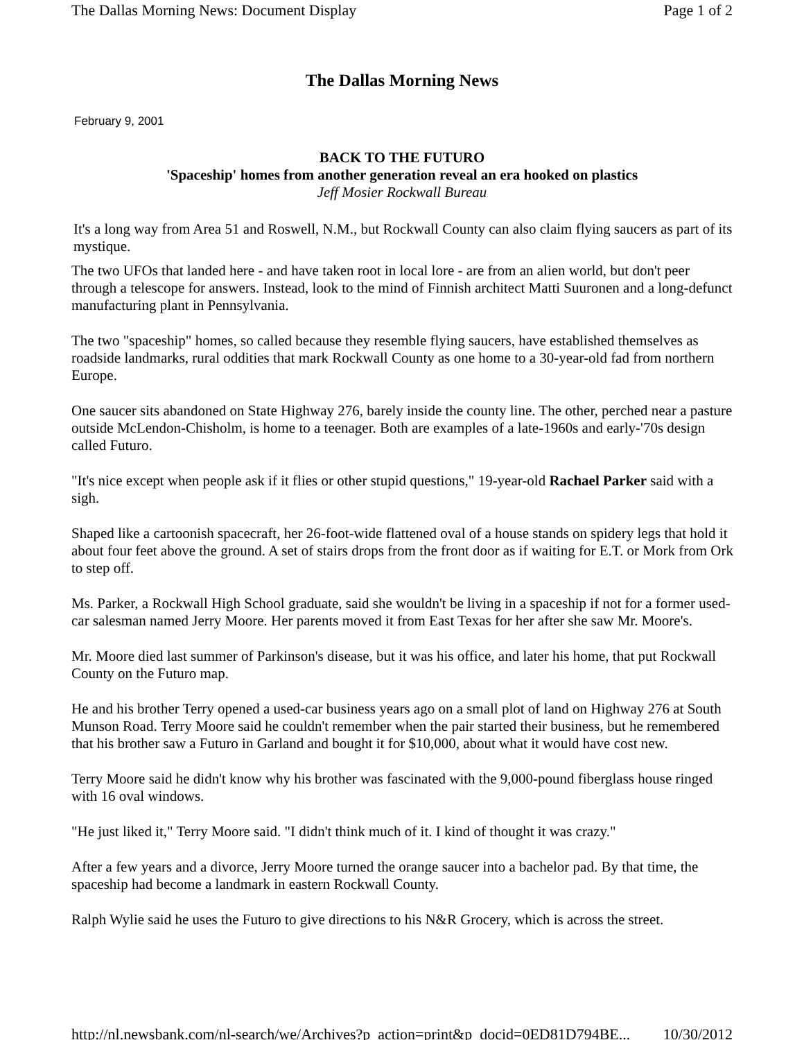The Dallas Morning News: Document Display Page 1 of 2
The Dallas Morning News
February 9, 2001
BACK TO THE FUTURO
'Spaceship' homes from another generation reveal an era hooked on plastics
Jeff Mosier Rockwall Bureau
It's a long way from Area 51 and Roswell, N.M., but Rockwall County can also claim flying saucers as part of its mystique.
The two UFOs that landed here - and have taken root in local lore - are from an alien world, but don't peer through a telescope for answers. Instead, look to the mind of Finnish architect Matti Suuronen and a long-defunct manufacturing plant in Pennsylvania.
The two "spaceship" homes, so called because they resemble flying saucers, have established themselves as roadside landmarks, rural oddities that mark Rockwall County as one home to a 30-year-old fad from northern Europe.
One saucer sits abandoned on State Highway 276, barely inside the county line. The other, perched near a pasture outside McLendon-Chisholm, is home to a teenager. Both are examples of a late-1960s and early-'70s design called Futuro.
"It's nice except when people ask if it flies or other stupid questions," 19-year-old Rachael Parker said with a sigh.
Shaped like a cartoonish spacecraft, her 26-foot-wide flattened oval of a house stands on spidery legs that hold it about four feet above the ground. A set of stairs drops from the front door as if waiting for E.T. or Mork from Ork to step off.
Ms. Parker, a Rockwall High School graduate, said she wouldn't be living in a spaceship if not for a former used-car salesman named Jerry Moore. Her parents moved it from East Texas for her after she saw Mr. Moore's.
Mr. Moore died last summer of Parkinson's disease, but it was his office, and later his home, that put Rockwall County on the Futuro map.
He and his brother Terry opened a used-car business years ago on a small plot of land on Highway 276 at South Munson Road. Terry Moore said he couldn't remember when the pair started their business, but he remembered that his brother saw a Futuro in Garland and bought it for $10,000, about what it would have cost new.
Terry Moore said he didn't know why his brother was fascinated with the 9,000-pound fiberglass house ringed with 16 oval windows.
"He just liked it," Terry Moore said. "I didn't think much of it. I kind of thought it was crazy."
After a few years and a divorce, Jerry Moore turned the orange saucer into a bachelor pad. By that time, the spaceship had become a landmark in eastern Rockwall County.
Ralph Wylie said he uses the Futuro to give directions to his N&R Grocery, which is across the street.
http://nl.newsbank.com/nl-search/we/Archives?p_action=print&p_docid=0ED81D794BE... 10/30/2012